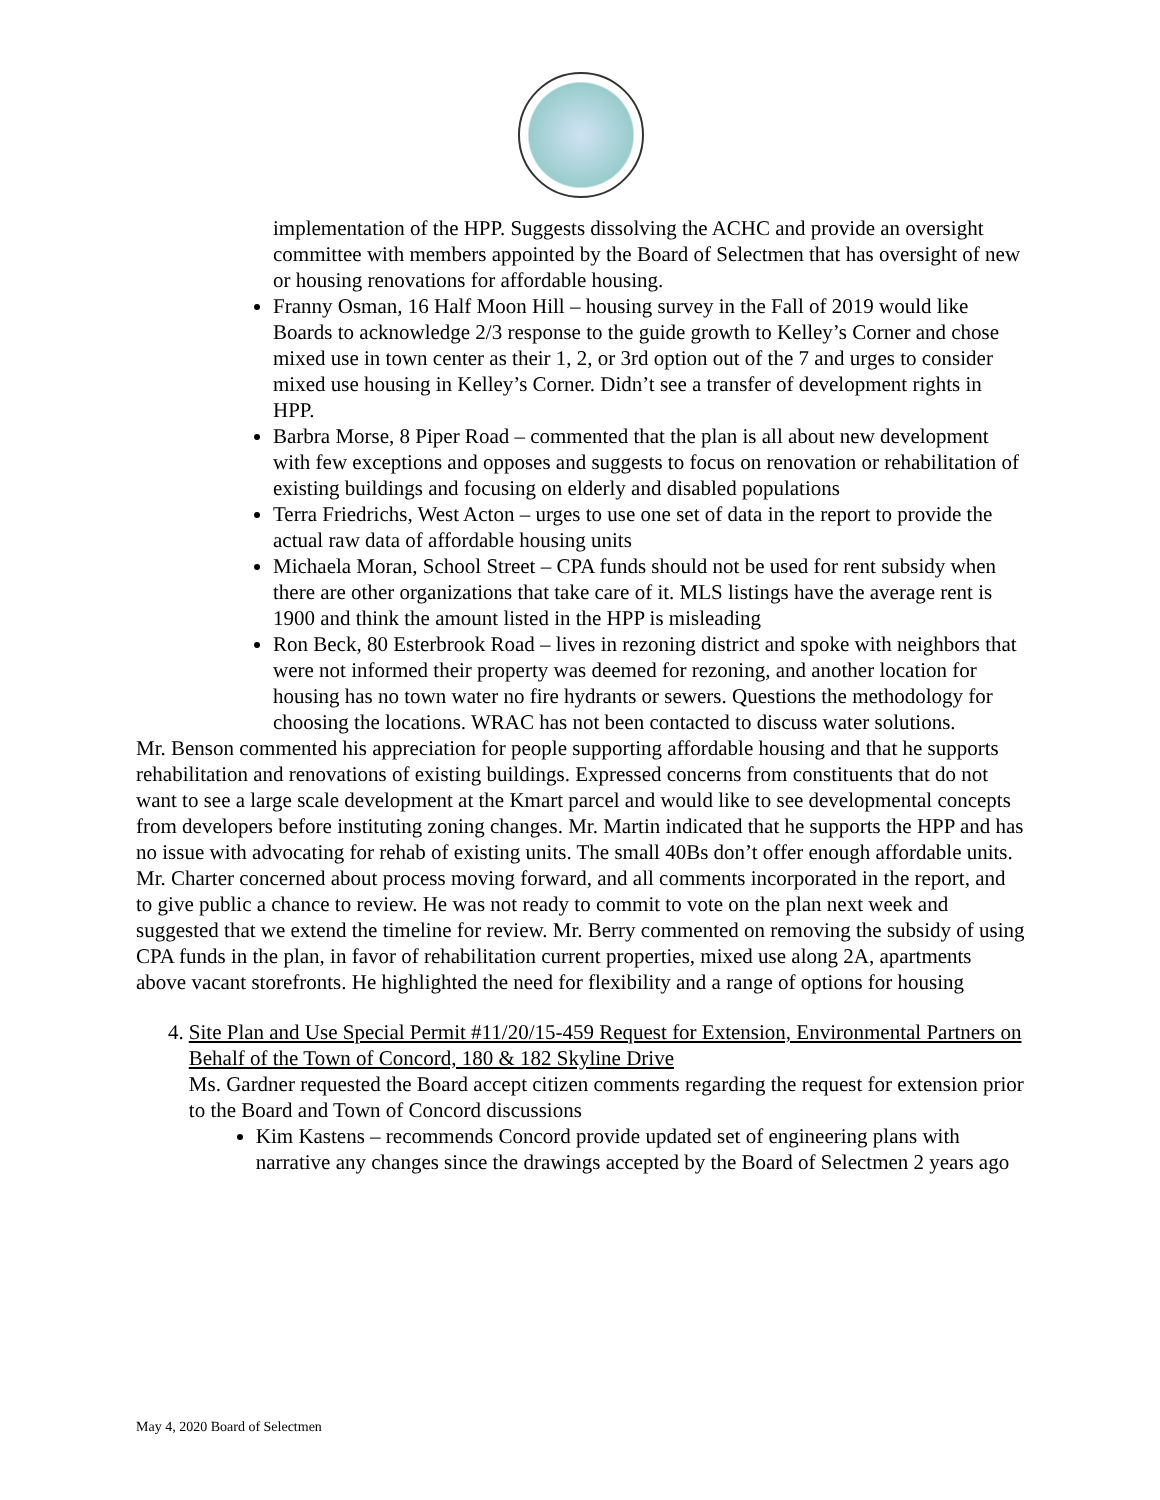implementation of the HPP. Suggests dissolving the ACHC and provide an oversight committee with members appointed by the Board of Selectmen that has oversight of new or housing renovations for affordable housing.
Franny Osman, 16 Half Moon Hill – housing survey in the Fall of 2019 would like Boards to acknowledge 2/3 response to the guide growth to Kelley’s Corner and chose mixed use in town center as their 1, 2, or 3rd option out of the 7 and urges to consider mixed use housing in Kelley’s Corner. Didn’t see a transfer of development rights in HPP.
Barbra Morse, 8 Piper Road – commented that the plan is all about new development with few exceptions and opposes and suggests to focus on renovation or rehabilitation of existing buildings and focusing on elderly and disabled populations
Terra Friedrichs, West Acton – urges to use one set of data in the report to provide the actual raw data of affordable housing units
Michaela Moran, School Street – CPA funds should not be used for rent subsidy when there are other organizations that take care of it. MLS listings have the average rent is 1900 and think the amount listed in the HPP is misleading
Ron Beck, 80 Esterbrook Road – lives in rezoning district and spoke with neighbors that were not informed their property was deemed for rezoning, and another location for housing has no town water no fire hydrants or sewers. Questions the methodology for choosing the locations. WRAC has not been contacted to discuss water solutions.
Mr. Benson commented his appreciation for people supporting affordable housing and that he supports rehabilitation and renovations of existing buildings. Expressed concerns from constituents that do not want to see a large scale development at the Kmart parcel and would like to see developmental concepts from developers before instituting zoning changes. Mr. Martin indicated that he supports the HPP and has no issue with advocating for rehab of existing units. The small 40Bs don’t offer enough affordable units. Mr. Charter concerned about process moving forward, and all comments incorporated in the report, and to give public a chance to review. He was not ready to commit to vote on the plan next week and suggested that we extend the timeline for review. Mr. Berry commented on removing the subsidy of using CPA funds in the plan, in favor of rehabilitation current properties, mixed use along 2A, apartments above vacant storefronts. He highlighted the need for flexibility and a range of options for housing
4. Site Plan and Use Special Permit #11/20/15-459 Request for Extension, Environmental Partners on Behalf of the Town of Concord, 180 & 182 Skyline Drive
Ms. Gardner requested the Board accept citizen comments regarding the request for extension prior to the Board and Town of Concord discussions
Kim Kastens – recommends Concord provide updated set of engineering plans with narrative any changes since the drawings accepted by the Board of Selectmen 2 years ago
May 4, 2020 Board of Selectmen